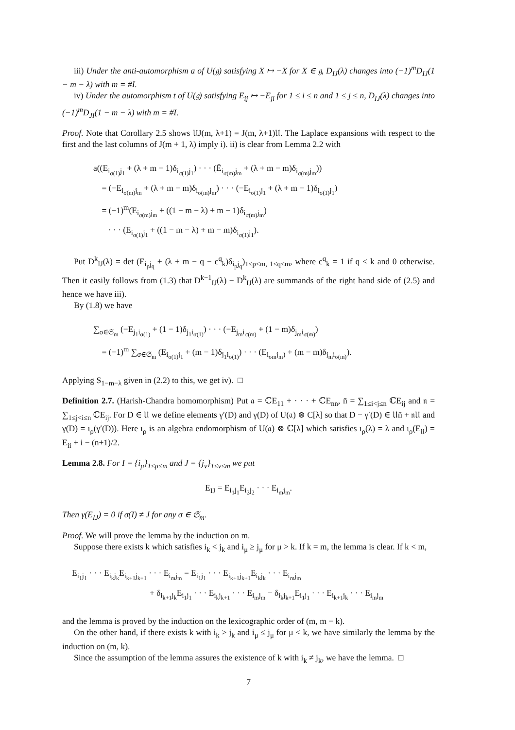iii) Under the anti-automorphism a of U(𝔤) satisfying X ↦ −X for X ∈ 𝔤, D<sub>IJ</sub>(λ) changes into (−1)<sup>m</sup>D<sub>IJ</sub>(1 − m − λ) with m = #I.
iv) Under the automorphism t of U(𝔤) satisfying E<sub>ij</sub> ↦ −E<sub>ji</sub> for 1 ≤ i ≤ n and 1 ≤ j ≤ n, D<sub>IJ</sub>(λ) changes into (−1)<sup>m</sup>D<sub>JI</sub>(1 − m − λ) with m = #I.
Proof. Note that Corollary 2.5 shows 𝔘J(m, λ+1) = J(m, λ+1)𝔘. The Laplace expansions with respect to the first and the last columns of J(m + 1, λ) imply i). ii) is clear from Lemma 2.2 with
a((E<sub>i<sub>σ(1)</sub>j<sub>1</sub></sub> + (λ + m − 1)δ<sub>i<sub>σ(1)</sub>j<sub>1</sub></sub>) · · · (Ē<sub>i<sub>σ(m)</sub>j<sub>m</sub></sub> + (λ + m − m)δ<sub>i<sub>σ(m)</sub>j<sub>m</sub></sub>))
= (−E<sub>i<sub>σ(m)</sub>j<sub>m</sub></sub> + (λ + m − m)δ<sub>i<sub>σ(m)</sub>j<sub>m</sub></sub>) · · · (−E<sub>i<sub>σ(1)</sub>j<sub>1</sub></sub> + (λ + m − 1)δ<sub>i<sub>σ(1)</sub>j<sub>1</sub></sub>)
= (−1)<sup>m</sup>(E<sub>i<sub>σ(m)</sub>j<sub>m</sub></sub> + ((1 − m − λ) + m − 1)δ<sub>i<sub>σ(m)</sub>j<sub>m</sub></sub>)
· · · (E<sub>i<sub>σ(1)</sub>j<sub>1</sub></sub> + ((1 − m − λ) + m − m)δ<sub>i<sub>σ(1)</sub>j<sub>1</sub></sub>).
Put D<sup>k</sup><sub>IJ</sub>(λ) = det (E<sub>i<sub>p</sub>j<sub>q</sub></sub> + (λ + m − q − c<sup>q</sup><sub>k</sub>)δ<sub>i<sub>p</sub>j<sub>q</sub></sub>)<sub>1≤p≤m, 1≤q≤m</sub>, where c<sup>q</sup><sub>k</sub> = 1 if q ≤ k and 0 otherwise. Then it easily follows from (1.3) that D<sup>k−1</sup><sub>IJ</sub>(λ) − D<sup>k</sup><sub>IJ</sub>(λ) are summands of the right hand side of (2.5) and hence we have iii).
By (1.8) we have
∑<sub>σ∈𝔖<sub>m</sub></sub> (−E<sub>j<sub>1</sub>i<sub>σ(1)</sub></sub> + (1 − 1)δ<sub>j<sub>1</sub>i<sub>σ(1)</sub></sub>) · · · (−E<sub>j<sub>m</sub>i<sub>σ(m)</sub></sub> + (1 − m)δ<sub>j<sub>m</sub>i<sub>σ(m)</sub></sub>)
= (−1)<sup>m</sup> ∑<sub>σ∈𝔖<sub>m</sub></sub> (E<sub>i<sub>σ(1)</sub>j<sub>1</sub></sub> + (m − 1)δ<sub>j<sub>1</sub>i<sub>σ(1)</sub></sub>) · · · (E<sub>i<sub>σm</sub>j<sub>m</sub>)</sub> + (m − m)δ<sub>j<sub>m</sub>i<sub>σ(m)</sub></sub>).
Applying S<sub>1−m−λ</sub> given in (2.2) to this, we get iv). □
Definition 2.7. (Harish-Chandra homomorphism) Put 𝔞 = ℂE<sub>11</sub> + · · · + ℂE<sub>nn</sub>, n̄ = ∑<sub>1≤i<j≤n</sub> ℂE<sub>ij</sub> and 𝔫 = ∑<sub>1≤j<i≤n</sub> ℂE<sub>ij</sub>. For D ∈ 𝔘 we define elements γ′(D) and γ(D) of U(𝔞) ⊗ C[λ] so that D − γ′(D) ∈ 𝔘n̄ + 𝔫𝔘 and γ(D) = ι<sub>ρ</sub>(γ′(D)). Here ι<sub>ρ</sub> is an algebra endomorphism of U(𝔞) ⊗ ℂ[λ] which satisfies ι<sub>ρ</sub>(λ) = λ and ι<sub>ρ</sub>(E<sub>ii</sub>) = E<sub>ii</sub> + i − (n+1)/2.
Lemma 2.8. For I = {i<sub>μ</sub>}<sub>1≤μ≤m</sub> and J = {j<sub>ν</sub>}<sub>1≤ν≤m</sub> we put
E<sub>IJ</sub> = E<sub>i<sub>1</sub>j<sub>1</sub></sub>E<sub>i<sub>2</sub>j<sub>2</sub></sub> · · · E<sub>i<sub>m</sub>j<sub>m</sub></sub>.
Then γ(E<sub>IJ</sub>) = 0 if σ(I) ≠ J for any σ ∈ 𝔖<sub>m</sub>.
Proof. We will prove the lemma by the induction on m.
Suppose there exists k which satisfies i<sub>k</sub> < j<sub>k</sub> and i<sub>μ</sub> ≥ j<sub>μ</sub> for μ > k. If k = m, the lemma is clear. If k < m,
E<sub>i<sub>1</sub>j<sub>1</sub></sub> · · · E<sub>i<sub>k</sub>j<sub>k</sub></sub>E<sub>i<sub>k+1</sub>j<sub>k+1</sub></sub> · · · E<sub>i<sub>m</sub>j<sub>m</sub></sub> = E<sub>i<sub>1</sub>j<sub>1</sub></sub> · · · E<sub>i<sub>k+1</sub>j<sub>k+1</sub></sub>E<sub>i<sub>k</sub>j<sub>k</sub></sub> · · · E<sub>i<sub>m</sub>j<sub>m</sub></sub>
+ δ<sub>i<sub>k+1</sub>j<sub>k</sub></sub>E<sub>i<sub>1</sub>j<sub>1</sub></sub> · · · E<sub>i<sub>k</sub>j<sub>k+1</sub></sub> · · · E<sub>i<sub>m</sub>j<sub>m</sub></sub> − δ<sub>i<sub>k</sub>j<sub>k+1</sub></sub>E<sub>i<sub>1</sub>j<sub>1</sub></sub> · · · E<sub>i<sub>k+1</sub>j<sub>k</sub></sub> · · · E<sub>i<sub>m</sub>j<sub>m</sub></sub>
and the lemma is proved by the induction on the lexicographic order of (m, m − k).
On the other hand, if there exists k with i<sub>k</sub> > j<sub>k</sub> and i<sub>μ</sub> ≤ j<sub>μ</sub> for μ < k, we have similarly the lemma by the induction on (m, k).
Since the assumption of the lemma assures the existence of k with i<sub>k</sub> ≠ j<sub>k</sub>, we have the lemma. □
7